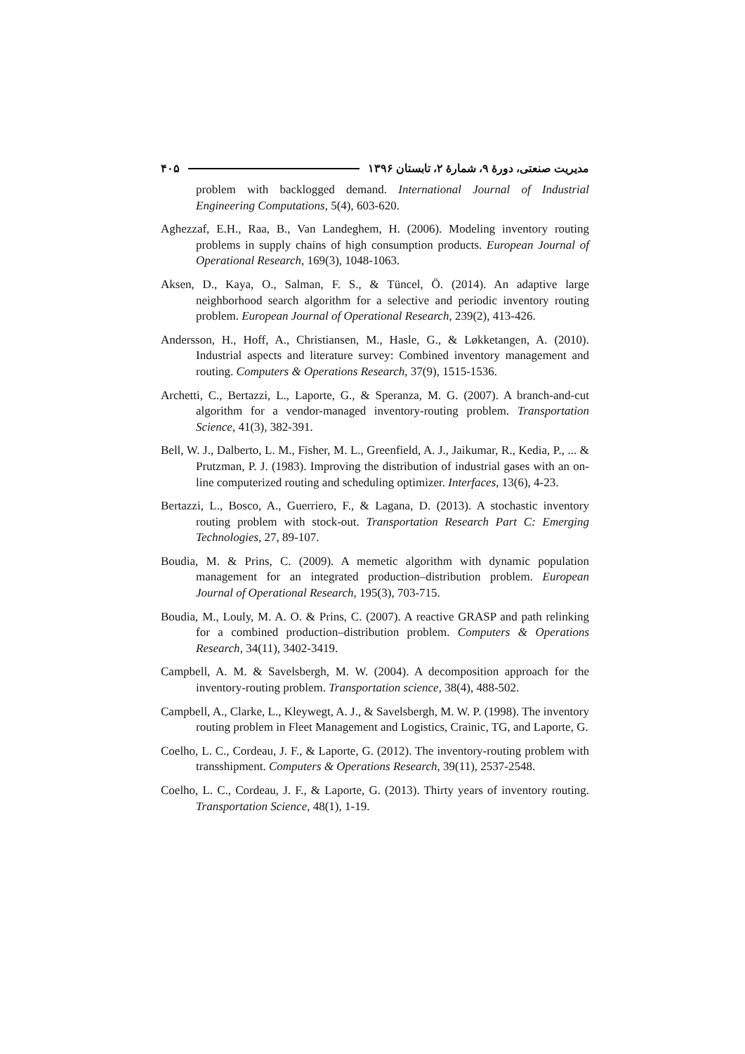مدیریت صنعتی، دورهٔ ۹، شمارهٔ ۲، تابستان ۱۳۹۶ ۴۰۵
problem with backlogged demand. International Journal of Industrial Engineering Computations, 5(4), 603-620.
Aghezzaf, E.H., Raa, B., Van Landeghem, H. (2006). Modeling inventory routing problems in supply chains of high consumption products. European Journal of Operational Research, 169(3), 1048-1063.
Aksen, D., Kaya, O., Salman, F. S., & Tüncel, Ö. (2014). An adaptive large neighborhood search algorithm for a selective and periodic inventory routing problem. European Journal of Operational Research, 239(2), 413-426.
Andersson, H., Hoff, A., Christiansen, M., Hasle, G., & Løkketangen, A. (2010). Industrial aspects and literature survey: Combined inventory management and routing. Computers & Operations Research, 37(9), 1515-1536.
Archetti, C., Bertazzi, L., Laporte, G., & Speranza, M. G. (2007). A branch-and-cut algorithm for a vendor-managed inventory-routing problem. Transportation Science, 41(3), 382-391.
Bell, W. J., Dalberto, L. M., Fisher, M. L., Greenfield, A. J., Jaikumar, R., Kedia, P., ... & Prutzman, P. J. (1983). Improving the distribution of industrial gases with an on-line computerized routing and scheduling optimizer. Interfaces, 13(6), 4-23.
Bertazzi, L., Bosco, A., Guerriero, F., & Lagana, D. (2013). A stochastic inventory routing problem with stock-out. Transportation Research Part C: Emerging Technologies, 27, 89-107.
Boudia, M. & Prins, C. (2009). A memetic algorithm with dynamic population management for an integrated production–distribution problem. European Journal of Operational Research, 195(3), 703-715.
Boudia, M., Louly, M. A. O. & Prins, C. (2007). A reactive GRASP and path relinking for a combined production–distribution problem. Computers & Operations Research, 34(11), 3402-3419.
Campbell, A. M. & Savelsbergh, M. W. (2004). A decomposition approach for the inventory-routing problem. Transportation science, 38(4), 488-502.
Campbell, A., Clarke, L., Kleywegt, A. J., & Savelsbergh, M. W. P. (1998). The inventory routing problem in Fleet Management and Logistics, Crainic, TG, and Laporte, G.
Coelho, L. C., Cordeau, J. F., & Laporte, G. (2012). The inventory-routing problem with transshipment. Computers & Operations Research, 39(11), 2537-2548.
Coelho, L. C., Cordeau, J. F., & Laporte, G. (2013). Thirty years of inventory routing. Transportation Science, 48(1), 1-19.